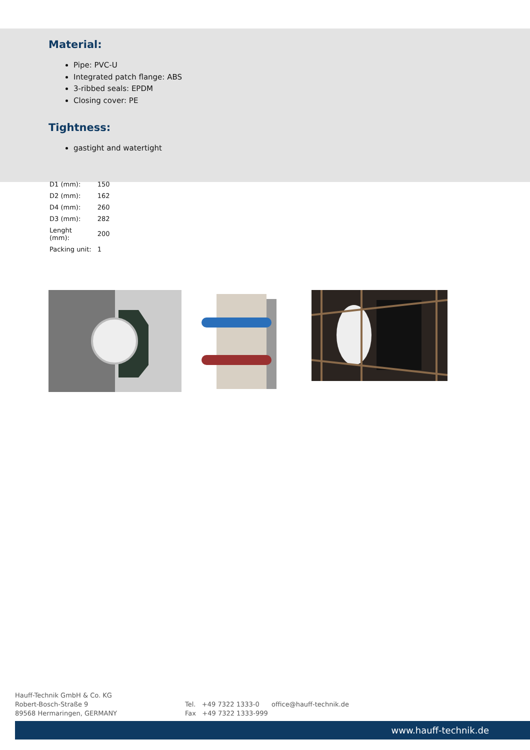Material:
Pipe: PVC-U
Integrated patch flange: ABS
3-ribbed seals: EPDM
Closing cover: PE
Tightness:
gastight and watertight
| D1 (mm): | 150 |
| D2 (mm): | 162 |
| D4 (mm): | 260 |
| D3 (mm): | 282 |
| Lenght (mm): | 200 |
| Packing unit: | 1 |
Hauff-Technik GmbH & Co. KG
Robert-Bosch-Straße 9
89568 Hermaringen, GERMANY
Tel. +49 7322 1333-0
Fax +49 7322 1333-999
office@hauff-technik.de
www.hauff-technik.de